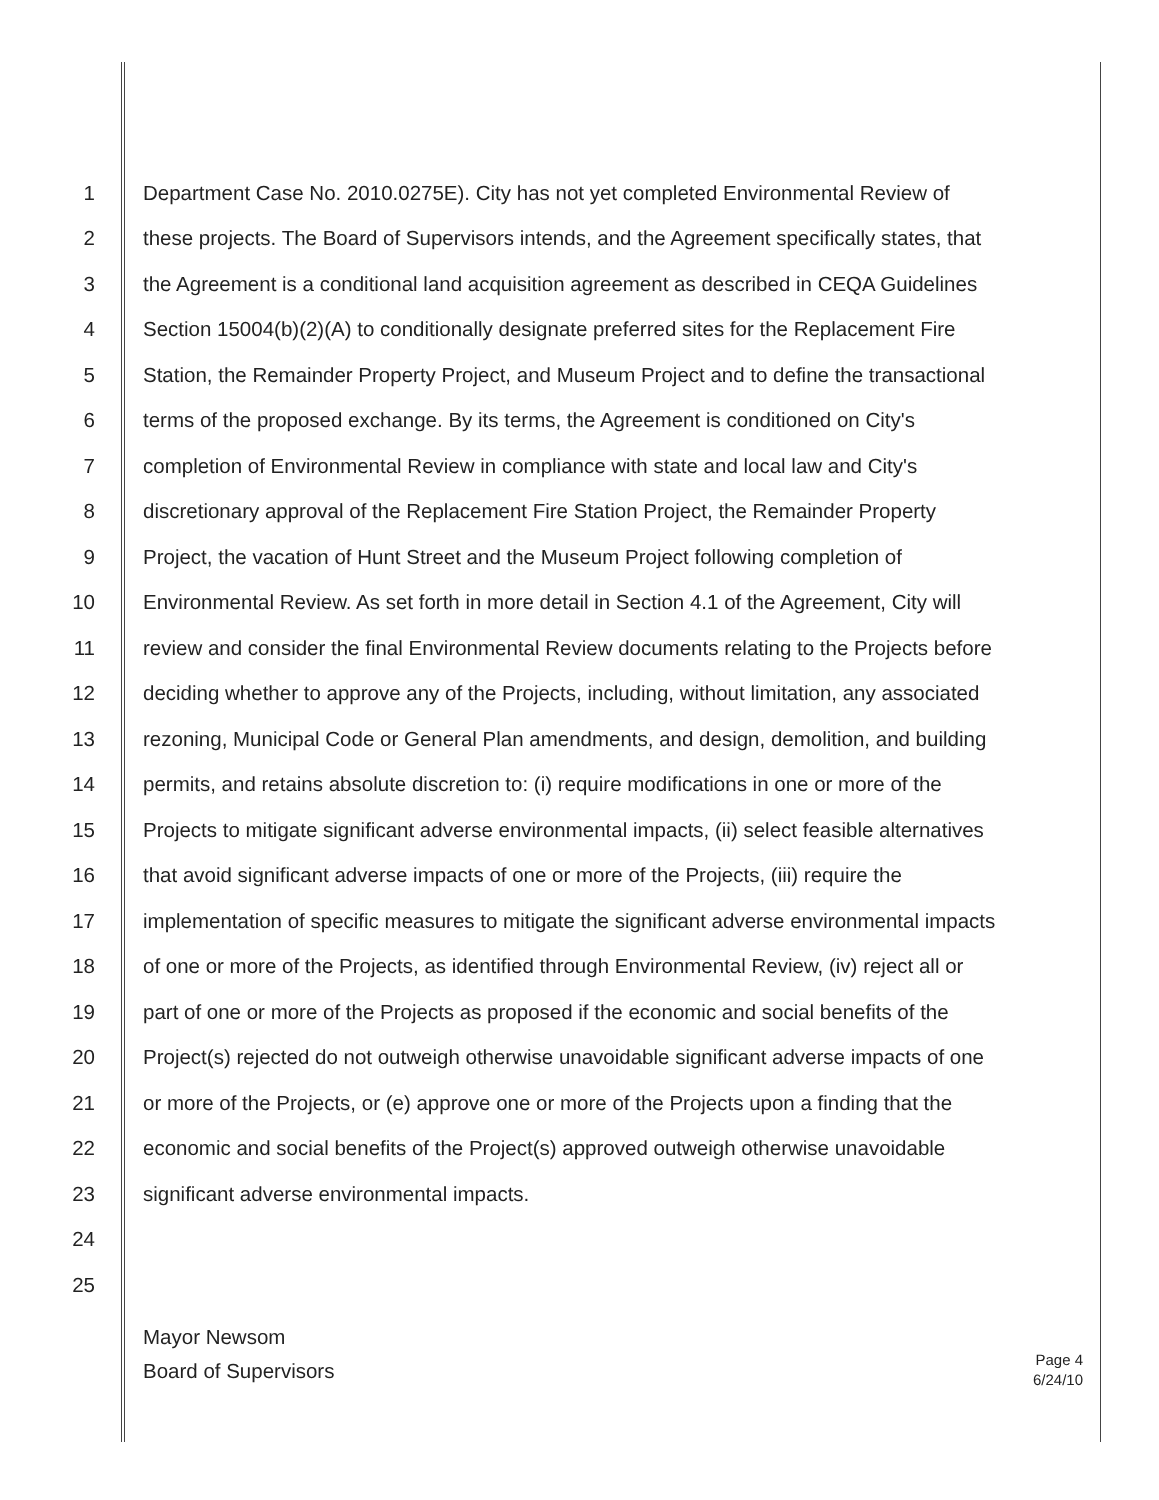1 Department Case No. 2010.0275E). City has not yet completed Environmental Review of
2 these projects. The Board of Supervisors intends, and the Agreement specifically states, that
3 the Agreement is a conditional land acquisition agreement as described in CEQA Guidelines
4 Section 15004(b)(2)(A) to conditionally designate preferred sites for the Replacement Fire
5 Station, the Remainder Property Project, and Museum Project and to define the transactional
6 terms of the proposed exchange. By its terms, the Agreement is conditioned on City's
7 completion of Environmental Review in compliance with state and local law and City's
8 discretionary approval of the Replacement Fire Station Project, the Remainder Property
9 Project, the vacation of Hunt Street and the Museum Project following completion of
10 Environmental Review. As set forth in more detail in Section 4.1 of the Agreement, City will
11 review and consider the final Environmental Review documents relating to the Projects before
12 deciding whether to approve any of the Projects, including, without limitation, any associated
13 rezoning, Municipal Code or General Plan amendments, and design, demolition, and building
14 permits, and retains absolute discretion to: (i) require modifications in one or more of the
15 Projects to mitigate significant adverse environmental impacts, (ii) select feasible alternatives
16 that avoid significant adverse impacts of one or more of the Projects, (iii) require the
17 implementation of specific measures to mitigate the significant adverse environmental impacts
18 of one or more of the Projects, as identified through Environmental Review, (iv) reject all or
19 part of one or more of the Projects as proposed if the economic and social benefits of the
20 Project(s) rejected do not outweigh otherwise unavoidable significant adverse impacts of one
21 or more of the Projects, or (e) approve one or more of the Projects upon a finding that the
22 economic and social benefits of the Project(s) approved outweigh otherwise unavoidable
23 significant adverse environmental impacts.
24
25
Mayor Newsom
Board of Supervisors
Page 4
6/24/10